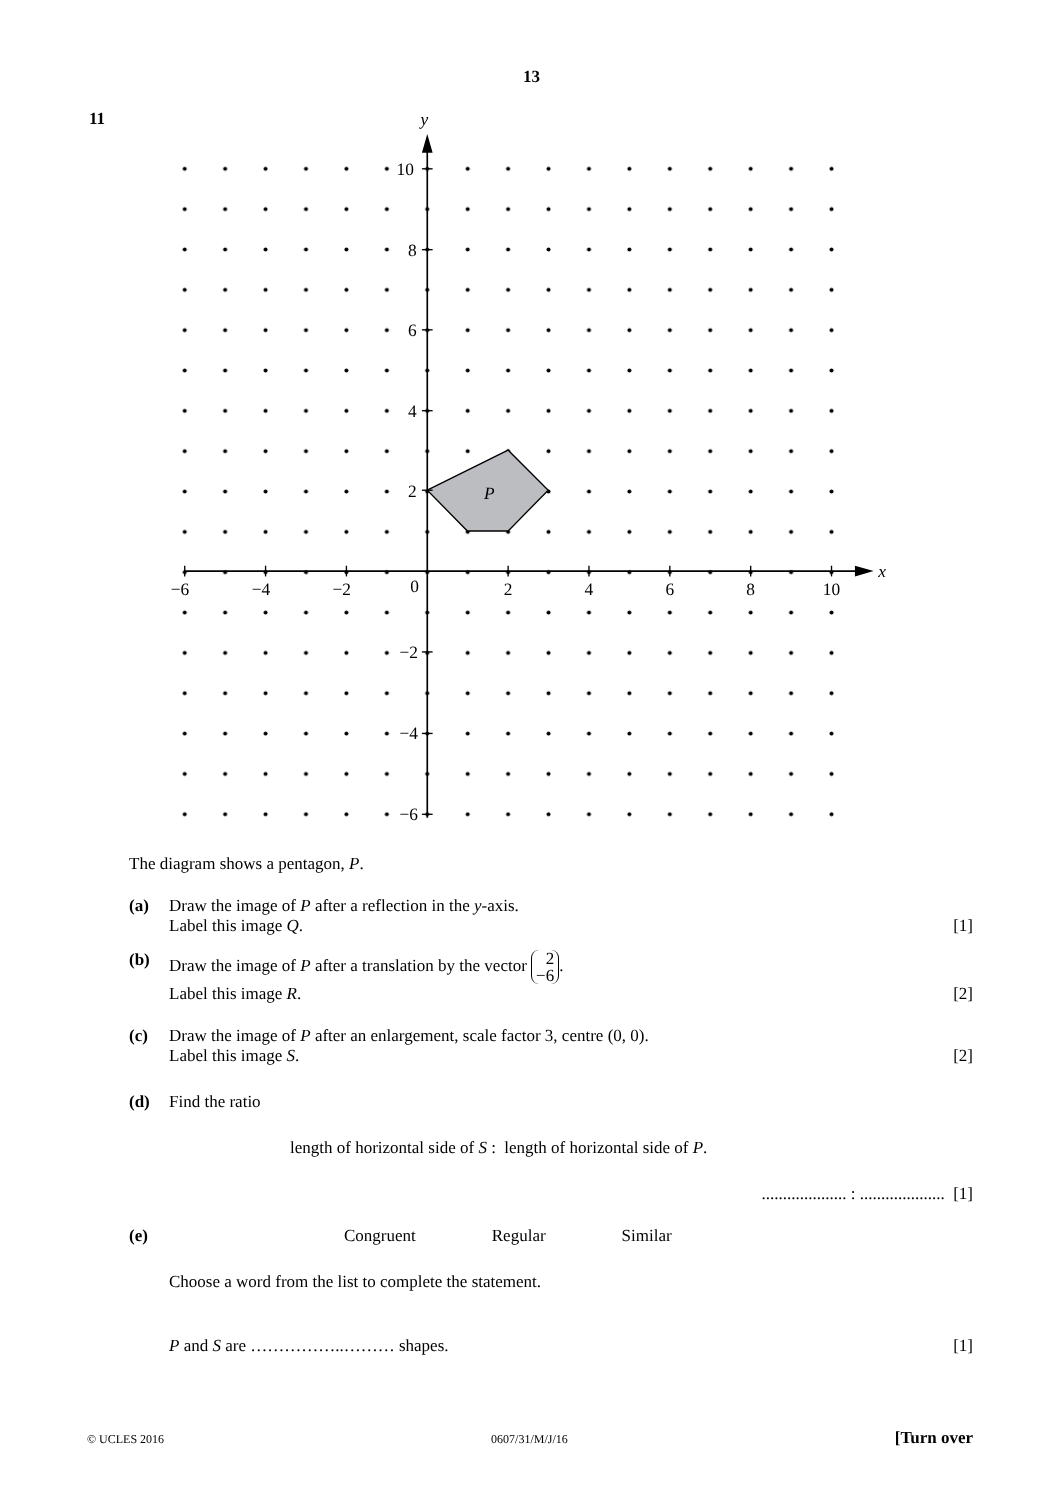13
11
y
x
10
8
6
4
2
−2
−4
−6
−6
−4
−2
0
2
4
6
8
10
P
The diagram shows a pentagon, P.
(a) Draw the image of P after a reflection in the y-axis.
Label this image Q. [1]
(b) Draw the image of P after a translation by the vector 2
−6.
Label this image R. [2]
(c) Draw the image of P after an enlargement, scale factor 3, centre (0, 0).
Label this image S. [2]
(d) Find the ratio
length of horizontal side of S : length of horizontal side of P.
.................... : .................... [1]
(e) Congruent Regular Similar
Choose a word from the list to complete the statement.
P and S are ……………..……… shapes. [1]
© UCLES 2016 0607/31/M/J/16 [Turn over